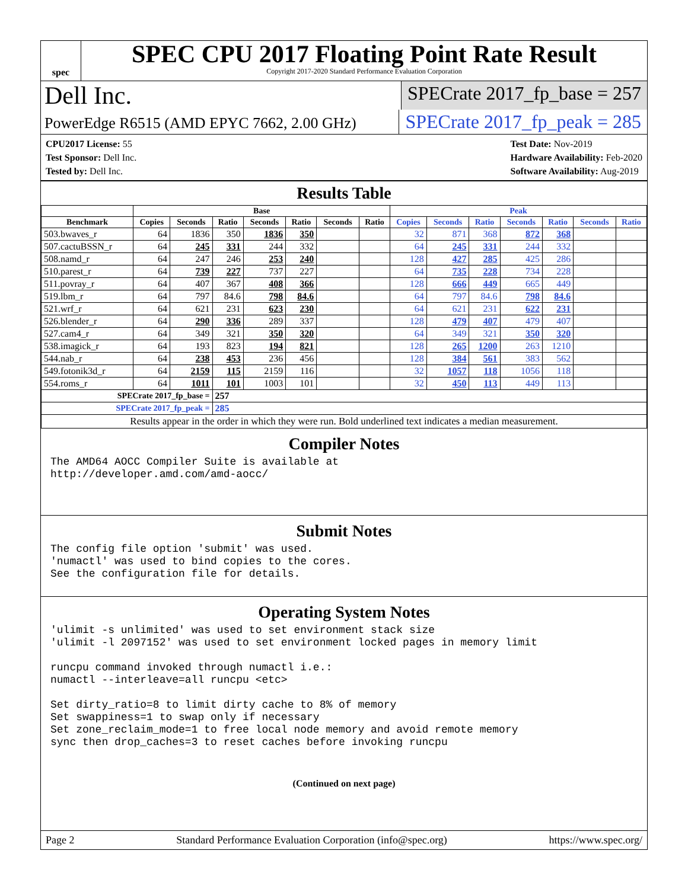spec
SPEC CPU 2017 Floating Point Rate Result
Copyright 2017-2020 Standard Performance Evaluation Corporation
Dell Inc.
SPECrate 2017_fp_base = 257
PowerEdge R6515 (AMD EPYC 7662, 2.00 GHz)
SPECrate 2017_fp_peak = 285
CPU2017 License: 55
Test Sponsor: Dell Inc.
Tested by: Dell Inc.
Test Date: Nov-2019
Hardware Availability: Feb-2020
Software Availability: Aug-2019
Results Table
| | Base | | | | | | | Peak | | | | | | |
| --- | --- | --- | --- | --- | --- | --- | --- | --- | --- | --- | --- | --- | --- | --- |
| Benchmark | Copies | Seconds | Ratio | Seconds | Ratio | Seconds | Ratio | Copies | Seconds | Ratio | Seconds | Ratio | Seconds | Ratio |
| 503.bwaves_r | 64 | 1836 | 350 | 1836 | 350 | | | 32 | 871 | 368 | 872 | 368 | | |
| 507.cactuBSSN_r | 64 | 245 | 331 | 244 | 332 | | | 64 | 245 | 331 | 244 | 332 | | |
| 508.namd_r | 64 | 247 | 246 | 253 | 240 | | | 128 | 427 | 285 | 425 | 286 | | |
| 510.parest_r | 64 | 739 | 227 | 737 | 227 | | | 64 | 735 | 228 | 734 | 228 | | |
| 511.povray_r | 64 | 407 | 367 | 408 | 366 | | | 128 | 666 | 449 | 665 | 449 | | |
| 519.lbm_r | 64 | 797 | 84.6 | 798 | 84.6 | | | 64 | 797 | 84.6 | 798 | 84.6 | | |
| 521.wrf_r | 64 | 621 | 231 | 623 | 230 | | | 64 | 621 | 231 | 622 | 231 | | |
| 526.blender_r | 64 | 290 | 336 | 289 | 337 | | | 128 | 479 | 407 | 479 | 407 | | |
| 527.cam4_r | 64 | 349 | 321 | 350 | 320 | | | 64 | 349 | 321 | 350 | 320 | | |
| 538.imagick_r | 64 | 193 | 823 | 194 | 821 | | | 128 | 265 | 1200 | 263 | 1210 | | |
| 544.nab_r | 64 | 238 | 453 | 236 | 456 | | | 128 | 384 | 561 | 383 | 562 | | |
| 549.fotonik3d_r | 64 | 2159 | 115 | 2159 | 116 | | | 32 | 1057 | 118 | 1056 | 118 | | |
| 554.roms_r | 64 | 1011 | 101 | 1003 | 101 | | | 32 | 450 | 113 | 449 | 113 | | |
| SPECrate 2017_fp_base = | | | 257 | | | | | | | | | | | |
| SPECrate 2017_fp_peak = | | | 285 | | | | | | | | | | | |
| Results appear in the order in which they were run. Bold underlined text indicates a median measurement. | | | | | | | | | | | | | | |
Compiler Notes
The AMD64 AOCC Compiler Suite is available at
http://developer.amd.com/amd-aocc/
Submit Notes
The config file option 'submit' was used.
'numactl' was used to bind copies to the cores.
See the configuration file for details.
Operating System Notes
'ulimit -s unlimited' was used to set environment stack size
'ulimit -l 2097152' was used to set environment locked pages in memory limit

runcpu command invoked through numactl i.e.:
numactl --interleave=all runcpu <etc>

Set dirty_ratio=8 to limit dirty cache to 8% of memory
Set swappiness=1 to swap only if necessary
Set zone_reclaim_mode=1 to free local node memory and avoid remote memory
sync then drop_caches=3 to reset caches before invoking runcpu
(Continued on next page)
Page 2 Standard Performance Evaluation Corporation (info@spec.org) https://www.spec.org/